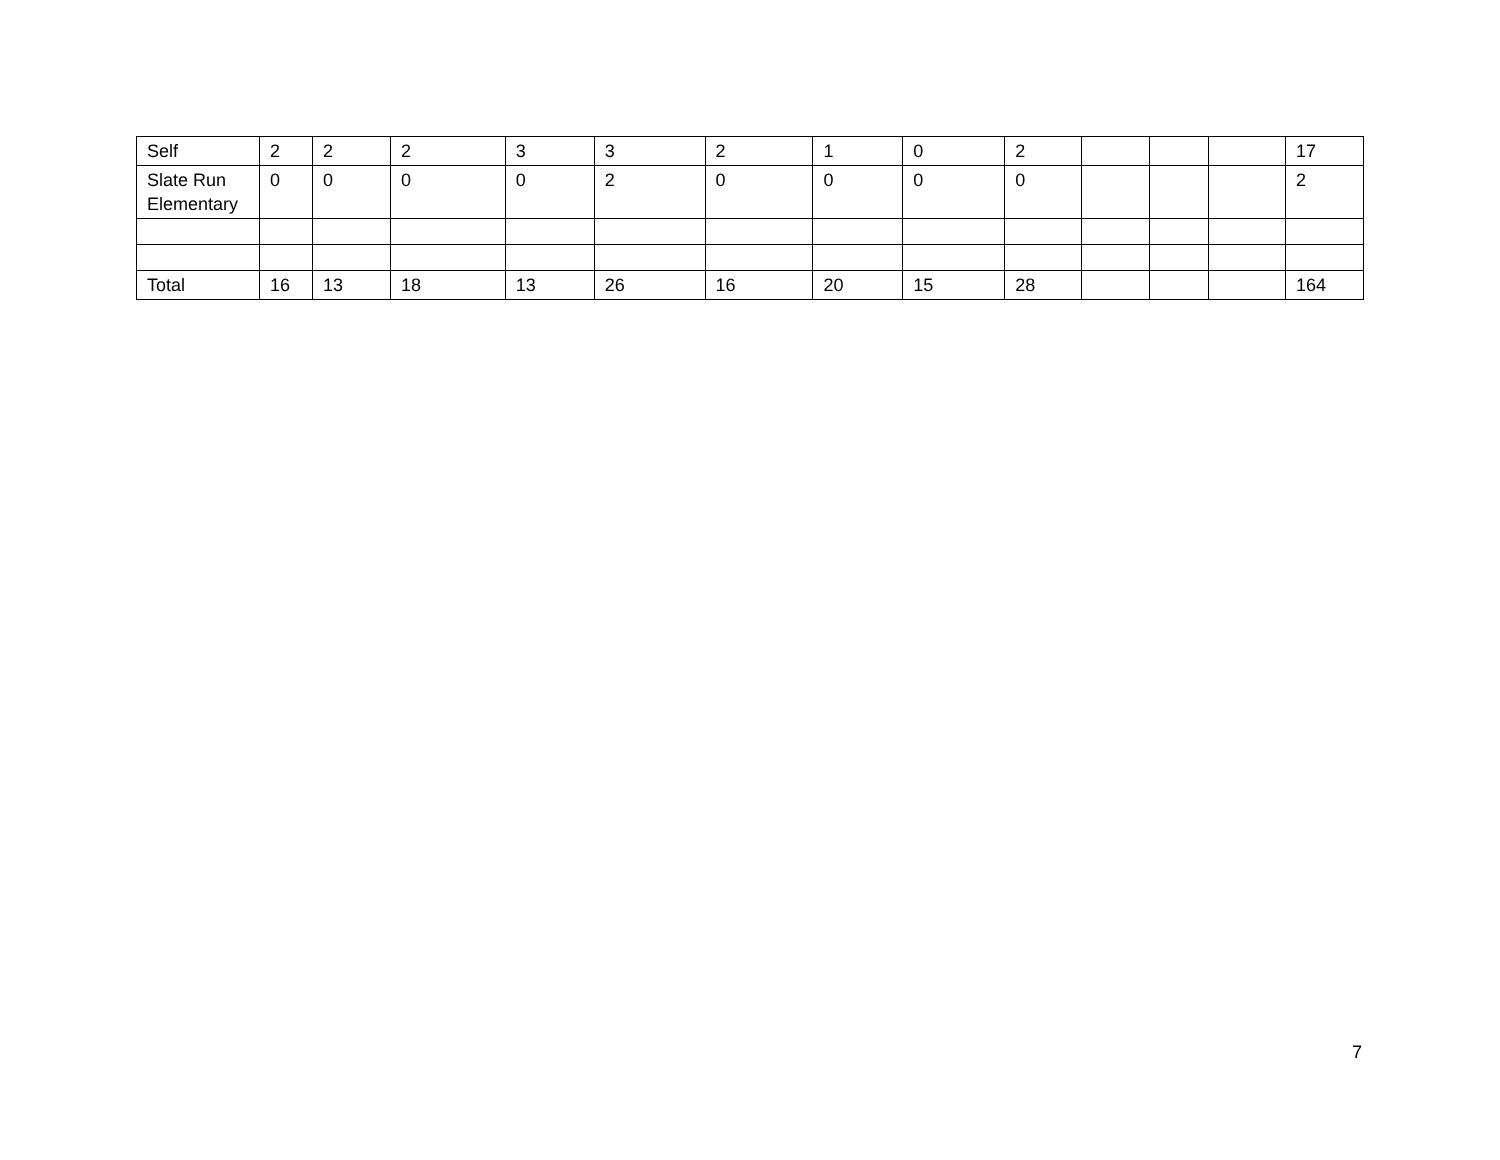| Self | 2 | 2 | 2 | 3 | 3 | 2 | 1 | 0 | 2 | | | | 17 |
| Slate Run Elementary | 0 | 0 | 0 | 0 | 2 | 0 | 0 | 0 | 0 | | | | 2 |
| Total | 16 | 13 | 18 | 13 | 26 | 16 | 20 | 15 | 28 | | | | 164 |
7